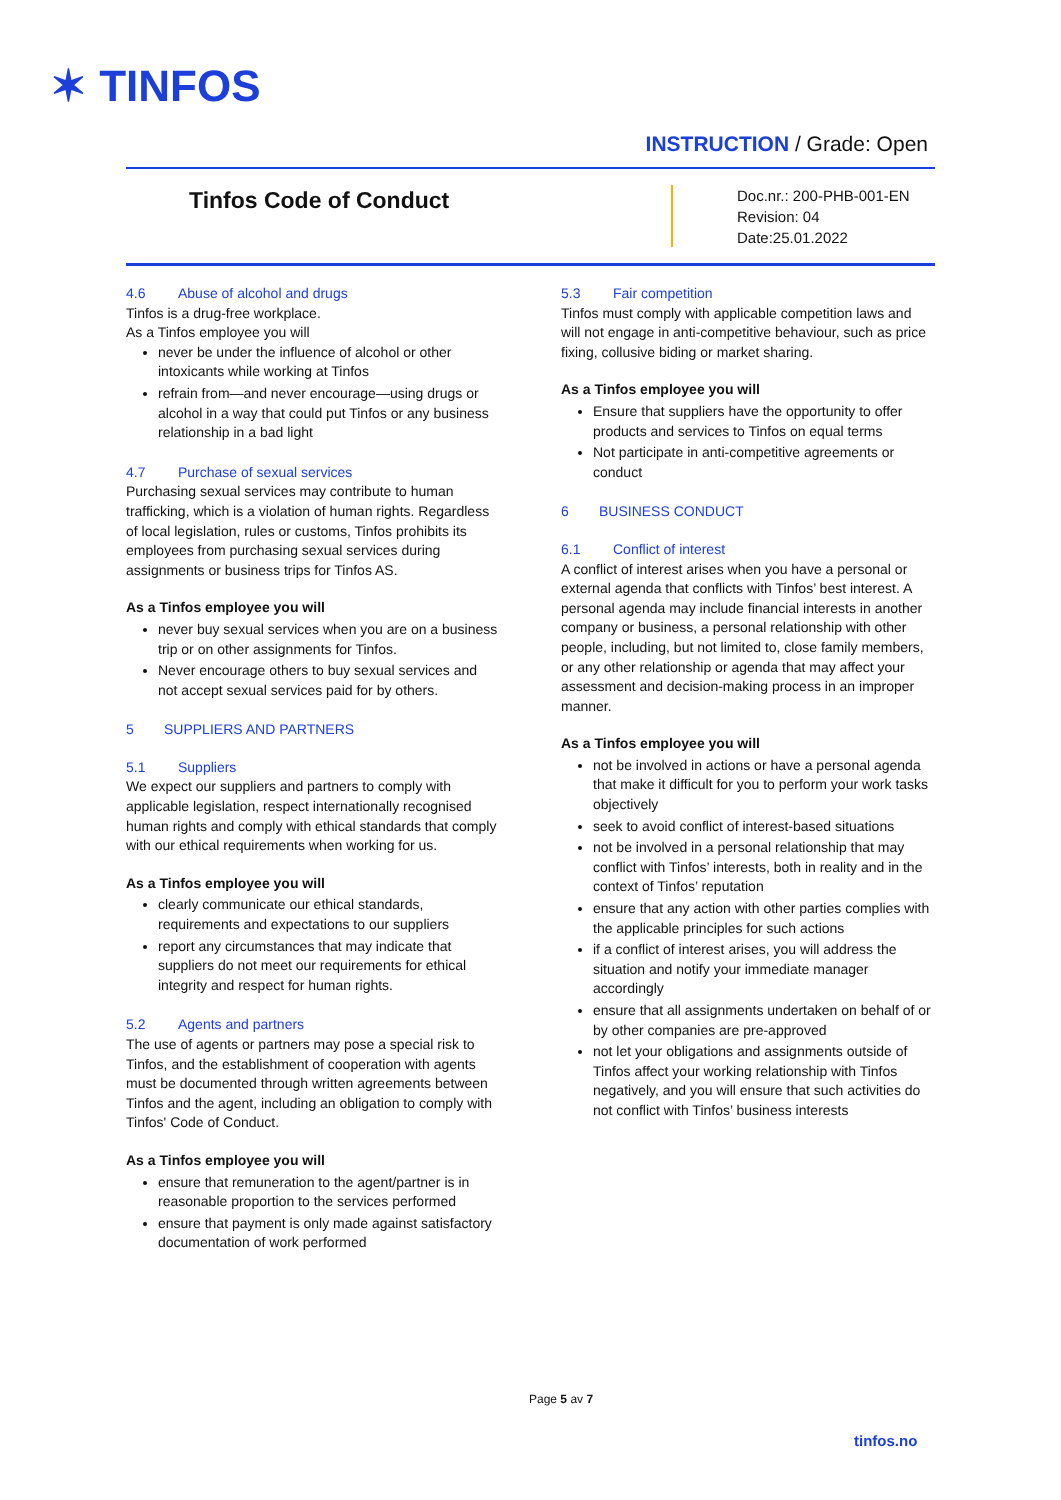✶ TINFOS
INSTRUCTION / Grade: Open
Tinfos Code of Conduct
Doc.nr.: 200-PHB-001-EN
Revision: 04
Date:25.01.2022
4.6 Abuse of alcohol and drugs
Tinfos is a drug-free workplace.
As a Tinfos employee you will
never be under the influence of alcohol or other intoxicants while working at Tinfos
refrain from—and never encourage—using drugs or alcohol in a way that could put Tinfos or any business relationship in a bad light
4.7 Purchase of sexual services
Purchasing sexual services may contribute to human trafficking, which is a violation of human rights. Regardless of local legislation, rules or customs, Tinfos prohibits its employees from purchasing sexual services during assignments or business trips for Tinfos AS.
As a Tinfos employee you will
never buy sexual services when you are on a business trip or on other assignments for Tinfos.
Never encourage others to buy sexual services and not accept sexual services paid for by others.
5 SUPPLIERS AND PARTNERS
5.1 Suppliers
We expect our suppliers and partners to comply with applicable legislation, respect internationally recognised human rights and comply with ethical standards that comply with our ethical requirements when working for us.
As a Tinfos employee you will
clearly communicate our ethical standards, requirements and expectations to our suppliers
report any circumstances that may indicate that suppliers do not meet our requirements for ethical integrity and respect for human rights.
5.2 Agents and partners
The use of agents or partners may pose a special risk to Tinfos, and the establishment of cooperation with agents must be documented through written agreements between Tinfos and the agent, including an obligation to comply with Tinfos' Code of Conduct.
As a Tinfos employee you will
ensure that remuneration to the agent/partner is in reasonable proportion to the services performed
ensure that payment is only made against satisfactory documentation of work performed
5.3 Fair competition
Tinfos must comply with applicable competition laws and will not engage in anti-competitive behaviour, such as price fixing, collusive biding or market sharing.
As a Tinfos employee you will
Ensure that suppliers have the opportunity to offer products and services to Tinfos on equal terms
Not participate in anti-competitive agreements or conduct
6 BUSINESS CONDUCT
6.1 Conflict of interest
A conflict of interest arises when you have a personal or external agenda that conflicts with Tinfos’ best interest. A personal agenda may include financial interests in another company or business, a personal relationship with other people, including, but not limited to, close family members, or any other relationship or agenda that may affect your assessment and decision-making process in an improper manner.
As a Tinfos employee you will
not be involved in actions or have a personal agenda that make it difficult for you to perform your work tasks objectively
seek to avoid conflict of interest-based situations
not be involved in a personal relationship that may conflict with Tinfos’ interests, both in reality and in the context of Tinfos’ reputation
ensure that any action with other parties complies with the applicable principles for such actions
if a conflict of interest arises, you will address the situation and notify your immediate manager accordingly
ensure that all assignments undertaken on behalf of or by other companies are pre-approved
not let your obligations and assignments outside of Tinfos affect your working relationship with Tinfos negatively, and you will ensure that such activities do not conflict with Tinfos’ business interests
Page 5 av 7
tinfos.no